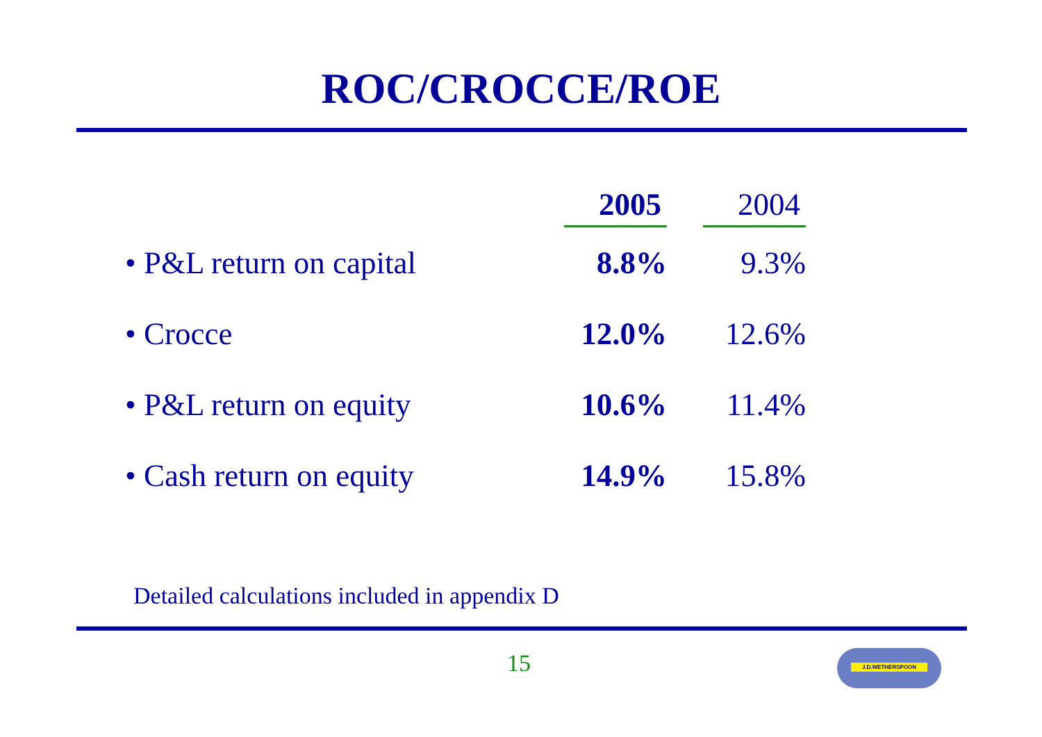ROC/CROCCE/ROE
| | 2005 | 2004 |
| --- | --- | --- |
| • P&L return on capital | 8.8% | 9.3% |
| • Crocce | 12.0% | 12.6% |
| • P&L return on equity | 10.6% | 11.4% |
| • Cash return on equity | 14.9% | 15.8% |
Detailed calculations included in appendix D
15 J.D.WETHERSPOON